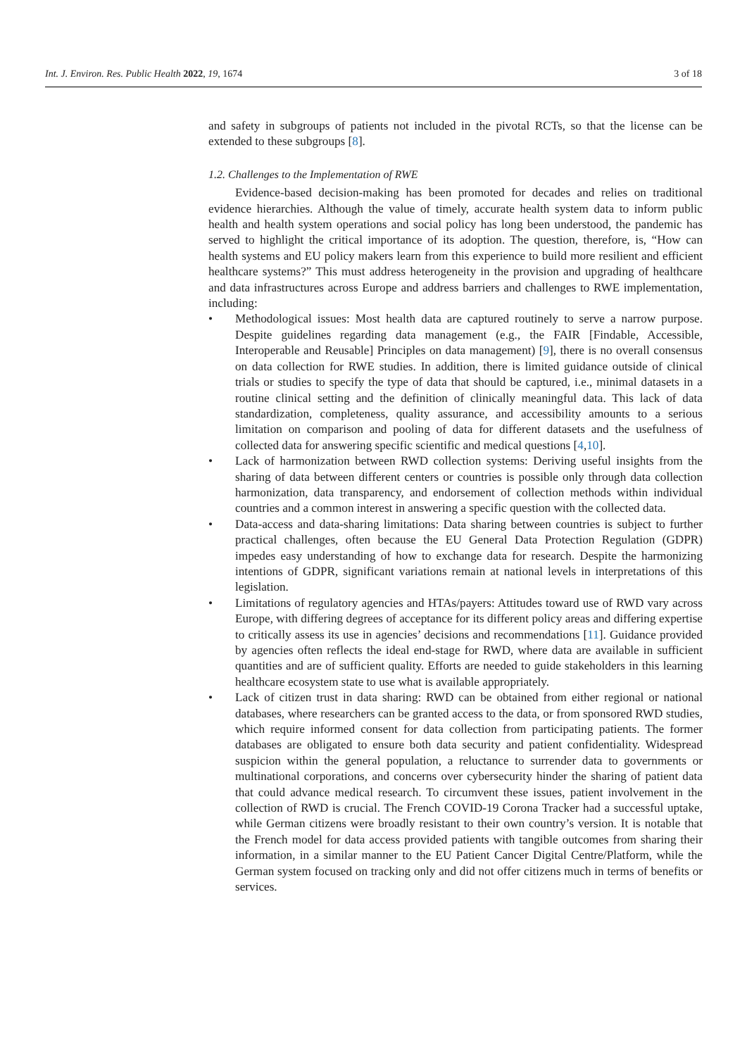Int. J. Environ. Res. Public Health 2022, 19, 1674 3 of 18
and safety in subgroups of patients not included in the pivotal RCTs, so that the license can be extended to these subgroups [8].
1.2. Challenges to the Implementation of RWE
Evidence-based decision-making has been promoted for decades and relies on traditional evidence hierarchies. Although the value of timely, accurate health system data to inform public health and health system operations and social policy has long been understood, the pandemic has served to highlight the critical importance of its adoption. The question, therefore, is, “How can health systems and EU policy makers learn from this experience to build more resilient and efficient healthcare systems?” This must address heterogeneity in the provision and upgrading of healthcare and data infrastructures across Europe and address barriers and challenges to RWE implementation, including:
• Methodological issues: Most health data are captured routinely to serve a narrow purpose. Despite guidelines regarding data management (e.g., the FAIR [Findable, Accessible, Interoperable and Reusable] Principles on data management) [9], there is no overall consensus on data collection for RWE studies. In addition, there is limited guidance outside of clinical trials or studies to specify the type of data that should be captured, i.e., minimal datasets in a routine clinical setting and the definition of clinically meaningful data. This lack of data standardization, completeness, quality assurance, and accessibility amounts to a serious limitation on comparison and pooling of data for different datasets and the usefulness of collected data for answering specific scientific and medical questions [4,10].
• Lack of harmonization between RWD collection systems: Deriving useful insights from the sharing of data between different centers or countries is possible only through data collection harmonization, data transparency, and endorsement of collection methods within individual countries and a common interest in answering a specific question with the collected data.
• Data-access and data-sharing limitations: Data sharing between countries is subject to further practical challenges, often because the EU General Data Protection Regulation (GDPR) impedes easy understanding of how to exchange data for research. Despite the harmonizing intentions of GDPR, significant variations remain at national levels in interpretations of this legislation.
• Limitations of regulatory agencies and HTAs/payers: Attitudes toward use of RWD vary across Europe, with differing degrees of acceptance for its different policy areas and differing expertise to critically assess its use in agencies’ decisions and recommendations [11]. Guidance provided by agencies often reflects the ideal end-stage for RWD, where data are available in sufficient quantities and are of sufficient quality. Efforts are needed to guide stakeholders in this learning healthcare ecosystem state to use what is available appropriately.
• Lack of citizen trust in data sharing: RWD can be obtained from either regional or national databases, where researchers can be granted access to the data, or from sponsored RWD studies, which require informed consent for data collection from participating patients. The former databases are obligated to ensure both data security and patient confidentiality. Widespread suspicion within the general population, a reluctance to surrender data to governments or multinational corporations, and concerns over cybersecurity hinder the sharing of patient data that could advance medical research. To circumvent these issues, patient involvement in the collection of RWD is crucial. The French COVID-19 Corona Tracker had a successful uptake, while German citizens were broadly resistant to their own country’s version. It is notable that the French model for data access provided patients with tangible outcomes from sharing their information, in a similar manner to the EU Patient Cancer Digital Centre/Platform, while the German system focused on tracking only and did not offer citizens much in terms of benefits or services.